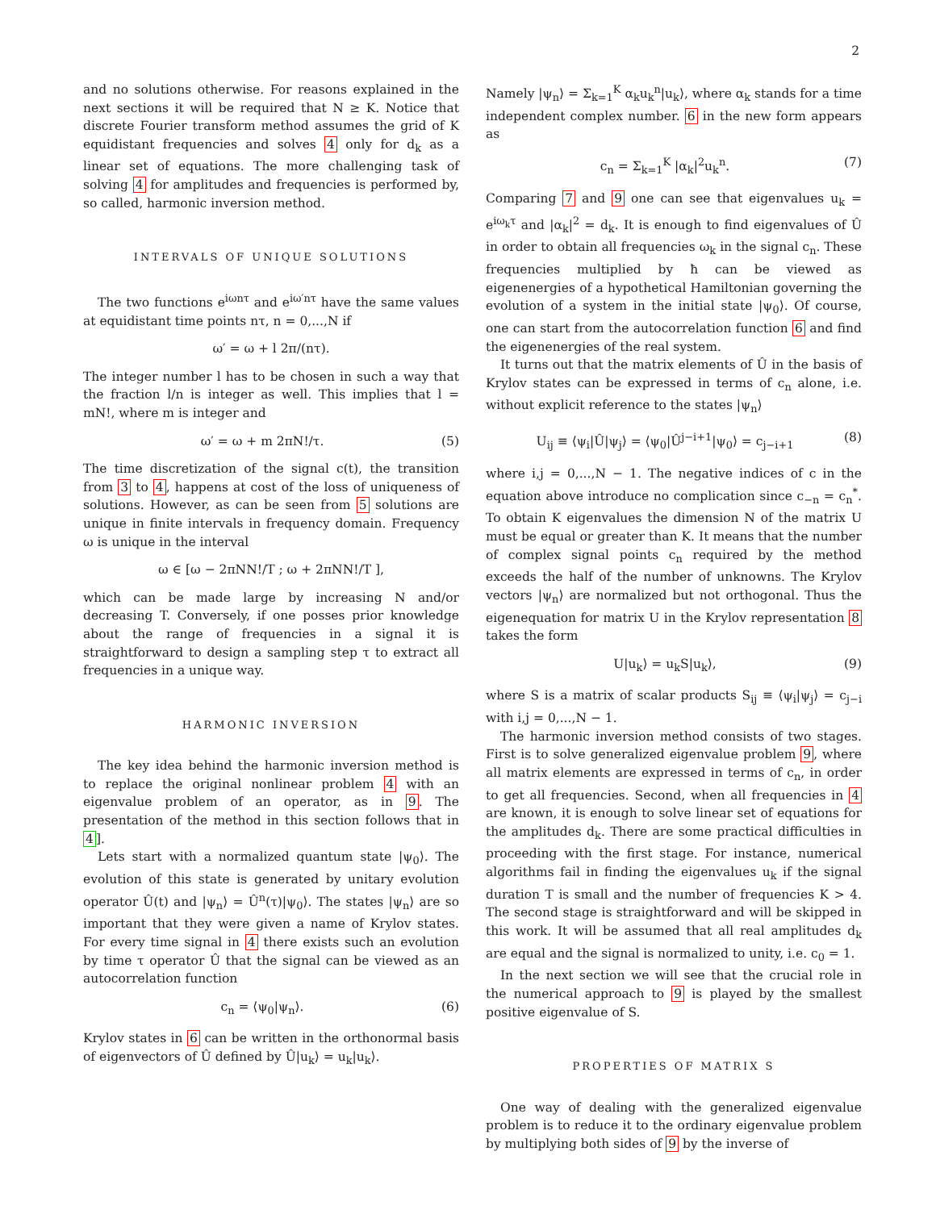2
and no solutions otherwise. For reasons explained in the next sections it will be required that N ≥ K. Notice that discrete Fourier transform method assumes the grid of K equidistant frequencies and solves 4 only for d<sub>k</sub> as a linear set of equations. The more challenging task of solving 4 for amplitudes and frequencies is performed by, so called, harmonic inversion method.
INTERVALS OF UNIQUE SOLUTIONS
The two functions e<sup>iωnτ</sup> and e<sup>iω′nτ</sup> have the same values at equidistant time points nτ, n = 0,...,N if
ω′ = ω + l 2π/(nτ).
The integer number l has to be chosen in such a way that the fraction l/n is integer as well. This implies that l = mN!, where m is integer and
ω′ = ω + m 2πN!/τ. (5)
The time discretization of the signal c(t), the transition from 3 to 4, happens at cost of the loss of uniqueness of solutions. However, as can be seen from 5 solutions are unique in finite intervals in frequency domain. Frequency ω is unique in the interval
ω ∈ [ω − 2πNN!/T ; ω + 2πNN!/T ],
which can be made large by increasing N and/or decreasing T. Conversely, if one posses prior knowledge about the range of frequencies in a signal it is straightforward to design a sampling step τ to extract all frequencies in a unique way.
HARMONIC INVERSION
The key idea behind the harmonic inversion method is to replace the original nonlinear problem 4 with an eigenvalue problem of an operator, as in 9. The presentation of the method in this section follows that in 4].
Lets start with a normalized quantum state |ψ<sub>0</sub>⟩. The evolution of this state is generated by unitary evolution operator Û(t) and |ψ<sub>n</sub>⟩ = Û<sup>n</sup>(τ)|ψ<sub>0</sub>⟩. The states |ψ<sub>n</sub>⟩ are so important that they were given a name of Krylov states. For every time signal in 4 there exists such an evolution by time τ operator Û that the signal can be viewed as an autocorrelation function
c<sub>n</sub> = ⟨ψ<sub>0</sub>|ψ<sub>n</sub>⟩. (6)
Krylov states in 6 can be written in the orthonormal basis of eigenvectors of Û defined by Û|u<sub>k</sub>⟩ = u<sub>k</sub>|u<sub>k</sub>⟩.
Namely |ψ<sub>n</sub>⟩ = Σ<sub>k=1</sub><sup>K</sup> α<sub>k</sub>u<sub>k</sub><sup>n</sup>|u<sub>k</sub>⟩, where α<sub>k</sub> stands for a time independent complex number. 6 in the new form appears as
c<sub>n</sub> = Σ<sub>k=1</sub><sup>K</sup> |α<sub>k</sub>|<sup>2</sup>u<sub>k</sub><sup>n</sup>. (7)
Comparing 7 and 9 one can see that eigenvalues u<sub>k</sub> = e<sup>iω<sub>k</sub>τ</sup> and |α<sub>k</sub>|<sup>2</sup> = d<sub>k</sub>. It is enough to find eigenvalues of Û in order to obtain all frequencies ω<sub>k</sub> in the signal c<sub>n</sub>. These frequencies multiplied by ħ can be viewed as eigenenergies of a hypothetical Hamiltonian governing the evolution of a system in the initial state |ψ<sub>0</sub>⟩. Of course, one can start from the autocorrelation function 6 and find the eigenenergies of the real system.
It turns out that the matrix elements of Û in the basis of Krylov states can be expressed in terms of c<sub>n</sub> alone, i.e. without explicit reference to the states |ψ<sub>n</sub>⟩
U<sub>ij</sub> ≡ ⟨ψ<sub>i</sub>|Û|ψ<sub>j</sub>⟩ = ⟨ψ<sub>0</sub>|Û<sup>j−i+1</sup>|ψ<sub>0</sub>⟩ = c<sub>j−i+1</sub> (8)
where i,j = 0,...,N − 1. The negative indices of c in the equation above introduce no complication since c<sub>−n</sub> = c<sub>n</sub><sup>*</sup>. To obtain K eigenvalues the dimension N of the matrix U must be equal or greater than K. It means that the number of complex signal points c<sub>n</sub> required by the method exceeds the half of the number of unknowns. The Krylov vectors |ψ<sub>n</sub>⟩ are normalized but not orthogonal. Thus the eigenequation for matrix U in the Krylov representation 8 takes the form
U|u<sub>k</sub>⟩ = u<sub>k</sub>S|u<sub>k</sub>⟩, (9)
where S is a matrix of scalar products S<sub>ij</sub> ≡ ⟨ψ<sub>i</sub>|ψ<sub>j</sub>⟩ = c<sub>j−i</sub> with i,j = 0,...,N − 1.
The harmonic inversion method consists of two stages. First is to solve generalized eigenvalue problem 9, where all matrix elements are expressed in terms of c<sub>n</sub>, in order to get all frequencies. Second, when all frequencies in 4 are known, it is enough to solve linear set of equations for the amplitudes d<sub>k</sub>. There are some practical difficulties in proceeding with the first stage. For instance, numerical algorithms fail in finding the eigenvalues u<sub>k</sub> if the signal duration T is small and the number of frequencies K > 4. The second stage is straightforward and will be skipped in this work. It will be assumed that all real amplitudes d<sub>k</sub> are equal and the signal is normalized to unity, i.e. c<sub>0</sub> = 1.
In the next section we will see that the crucial role in the numerical approach to 9 is played by the smallest positive eigenvalue of S.
PROPERTIES OF MATRIX S
One way of dealing with the generalized eigenvalue problem is to reduce it to the ordinary eigenvalue problem by multiplying both sides of 9 by the inverse of